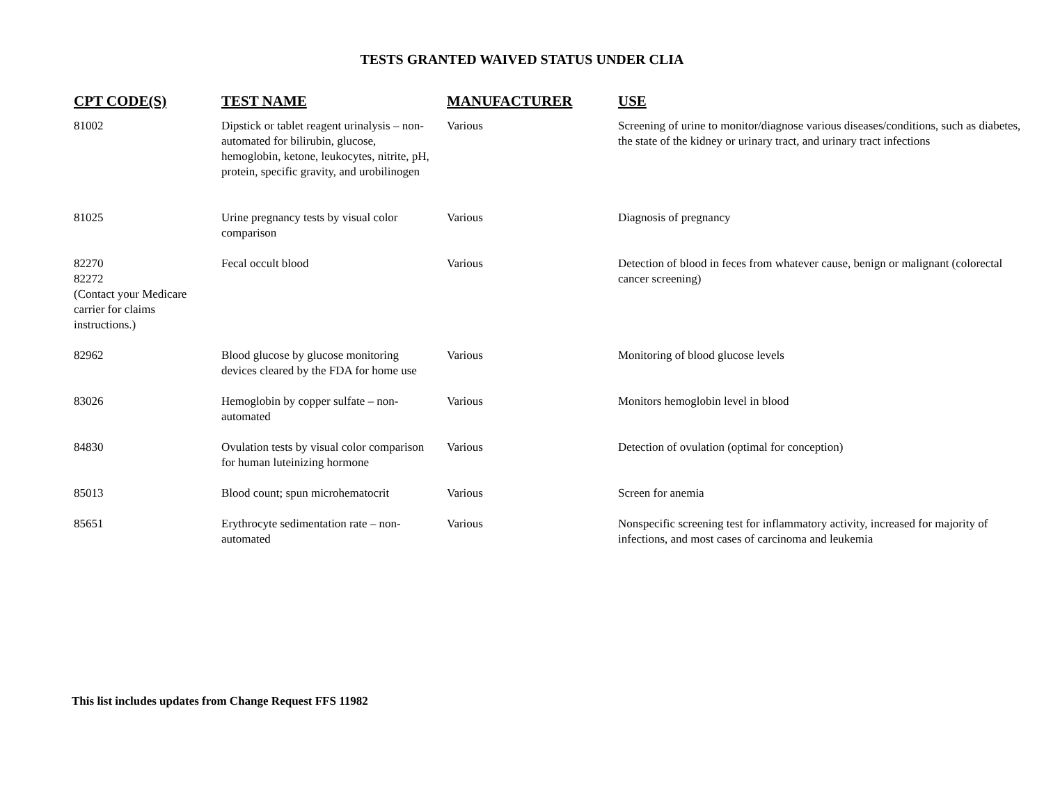TESTS GRANTED WAIVED STATUS UNDER CLIA
| CPT CODE(S) | TEST NAME | MANUFACTURER | USE |
| --- | --- | --- | --- |
| 81002 | Dipstick or tablet reagent urinalysis – non-automated for bilirubin, glucose, hemoglobin, ketone, leukocytes, nitrite, pH, protein, specific gravity, and urobilinogen | Various | Screening of urine to monitor/diagnose various diseases/conditions, such as diabetes, the state of the kidney or urinary tract, and urinary tract infections |
| 81025 | Urine pregnancy tests by visual color comparison | Various | Diagnosis of pregnancy |
| 82270 82272 (Contact your Medicare carrier for claims instructions.) | Fecal occult blood | Various | Detection of blood in feces from whatever cause, benign or malignant (colorectal cancer screening) |
| 82962 | Blood glucose by glucose monitoring devices cleared by the FDA for home use | Various | Monitoring of blood glucose levels |
| 83026 | Hemoglobin by copper sulfate – non-automated | Various | Monitors hemoglobin level in blood |
| 84830 | Ovulation tests by visual color comparison for human luteinizing hormone | Various | Detection of ovulation (optimal for conception) |
| 85013 | Blood count; spun microhematocrit | Various | Screen for anemia |
| 85651 | Erythrocyte sedimentation rate – non-automated | Various | Nonspecific screening test for inflammatory activity, increased for majority of infections, and most cases of carcinoma and leukemia |
This list includes updates from Change Request FFS 11982